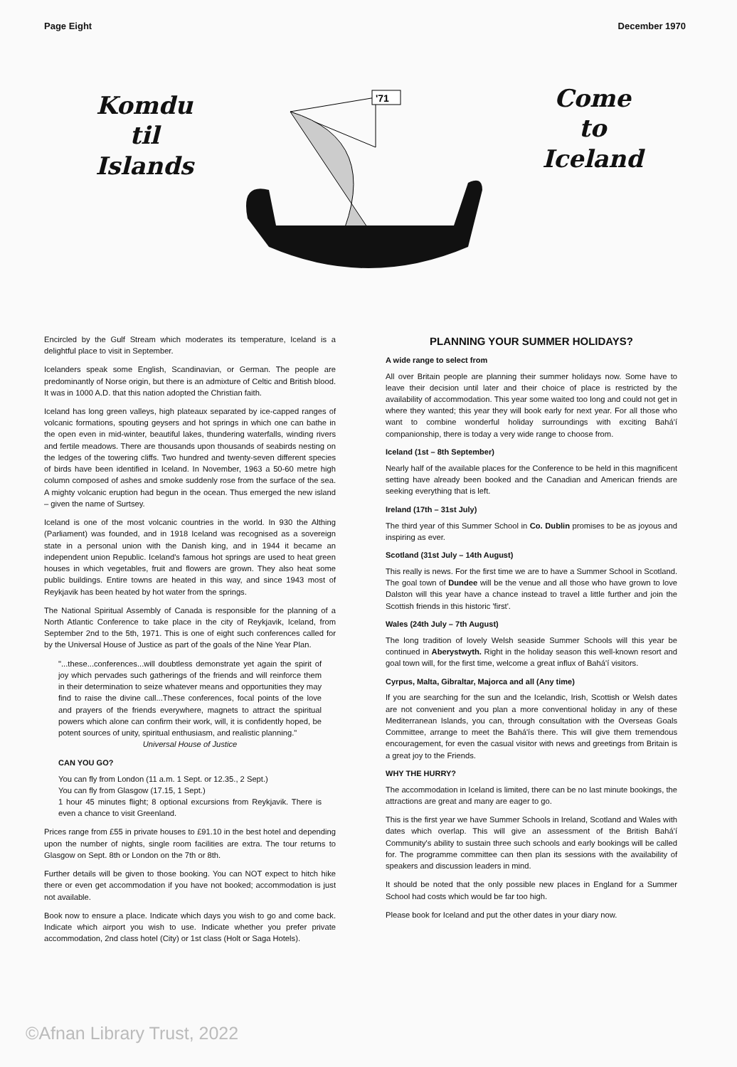Page Eight December 1970
Komdu
til
Islands
'71
Come
to
Iceland
Encircled by the Gulf Stream which moderates its temperature, Iceland is a delightful place to visit in September.
Icelanders speak some English, Scandinavian, or German. The people are predominantly of Norse origin, but there is an admixture of Celtic and British blood. It was in 1000 A.D. that this nation adopted the Christian faith.
Iceland has long green valleys, high plateaux separated by ice-capped ranges of volcanic formations, spouting geysers and hot springs in which one can bathe in the open even in mid-winter, beautiful lakes, thundering waterfalls, winding rivers and fertile meadows. There are thousands upon thousands of seabirds nesting on the ledges of the towering cliffs. Two hundred and twenty-seven different species of birds have been identified in Iceland. In November, 1963 a 50-60 metre high column composed of ashes and smoke suddenly rose from the surface of the sea. A mighty volcanic eruption had begun in the ocean. Thus emerged the new island – given the name of Surtsey.
Iceland is one of the most volcanic countries in the world. In 930 the Althing (Parliament) was founded, and in 1918 Iceland was recognised as a sovereign state in a personal union with the Danish king, and in 1944 it became an independent union Republic. Iceland's famous hot springs are used to heat green houses in which vegetables, fruit and flowers are grown. They also heat some public buildings. Entire towns are heated in this way, and since 1943 most of Reykjavik has been heated by hot water from the springs.
The National Spiritual Assembly of Canada is responsible for the planning of a North Atlantic Conference to take place in the city of Reykjavik, Iceland, from September 2nd to the 5th, 1971. This is one of eight such conferences called for by the Universal House of Justice as part of the goals of the Nine Year Plan.
"...these...conferences...will doubtless demonstrate yet again the spirit of joy which pervades such gatherings of the friends and will reinforce them in their determination to seize whatever means and opportunities they may find to raise the divine call...These conferences, focal points of the love and prayers of the friends everywhere, magnets to attract the spiritual powers which alone can confirm their work, will, it is confidently hoped, be potent sources of unity, spiritual enthusiasm, and realistic planning."
Universal House of Justice
CAN YOU GO?
You can fly from London (11 a.m. 1 Sept. or 12.35., 2 Sept.)
You can fly from Glasgow (17.15, 1 Sept.)
1 hour 45 minutes flight; 8 optional excursions from Reykjavik. There is even a chance to visit Greenland.
Prices range from £55 in private houses to £91.10 in the best hotel and depending upon the number of nights, single room facilities are extra. The tour returns to Glasgow on Sept. 8th or London on the 7th or 8th.
Further details will be given to those booking. You can NOT expect to hitch hike there or even get accommodation if you have not booked; accommodation is just not available.
Book now to ensure a place. Indicate which days you wish to go and come back. Indicate which airport you wish to use. Indicate whether you prefer private accommodation, 2nd class hotel (City) or 1st class (Holt or Saga Hotels).
PLANNING YOUR SUMMER HOLIDAYS?
A wide range to select from
All over Britain people are planning their summer holidays now. Some have to leave their decision until later and their choice of place is restricted by the availability of accommodation. This year some waited too long and could not get in where they wanted; this year they will book early for next year. For all those who want to combine wonderful holiday surroundings with exciting Bahá'í companionship, there is today a very wide range to choose from.
Iceland (1st – 8th September)
Nearly half of the available places for the Conference to be held in this magnificent setting have already been booked and the Canadian and American friends are seeking everything that is left.
Ireland (17th – 31st July)
The third year of this Summer School in Co. Dublin promises to be as joyous and inspiring as ever.
Scotland (31st July – 14th August)
This really is news. For the first time we are to have a Summer School in Scotland. The goal town of Dundee will be the venue and all those who have grown to love Dalston will this year have a chance instead to travel a little further and join the Scottish friends in this historic 'first'.
Wales (24th July – 7th August)
The long tradition of lovely Welsh seaside Summer Schools will this year be continued in Aberystwyth. Right in the holiday season this well-known resort and goal town will, for the first time, welcome a great influx of Bahá'í visitors.
Cyrpus, Malta, Gibraltar, Majorca and all (Any time)
If you are searching for the sun and the Icelandic, Irish, Scottish or Welsh dates are not convenient and you plan a more conventional holiday in any of these Mediterranean Islands, you can, through consultation with the Overseas Goals Committee, arrange to meet the Bahá'ís there. This will give them tremendous encouragement, for even the casual visitor with news and greetings from Britain is a great joy to the Friends.
WHY THE HURRY?
The accommodation in Iceland is limited, there can be no last minute bookings, the attractions are great and many are eager to go.
This is the first year we have Summer Schools in Ireland, Scotland and Wales with dates which overlap. This will give an assessment of the British Bahá'í Community's ability to sustain three such schools and early bookings will be called for. The programme committee can then plan its sessions with the availability of speakers and discussion leaders in mind.
It should be noted that the only possible new places in England for a Summer School had costs which would be far too high.
Please book for Iceland and put the other dates in your diary now.
©Afnan Library Trust, 2022